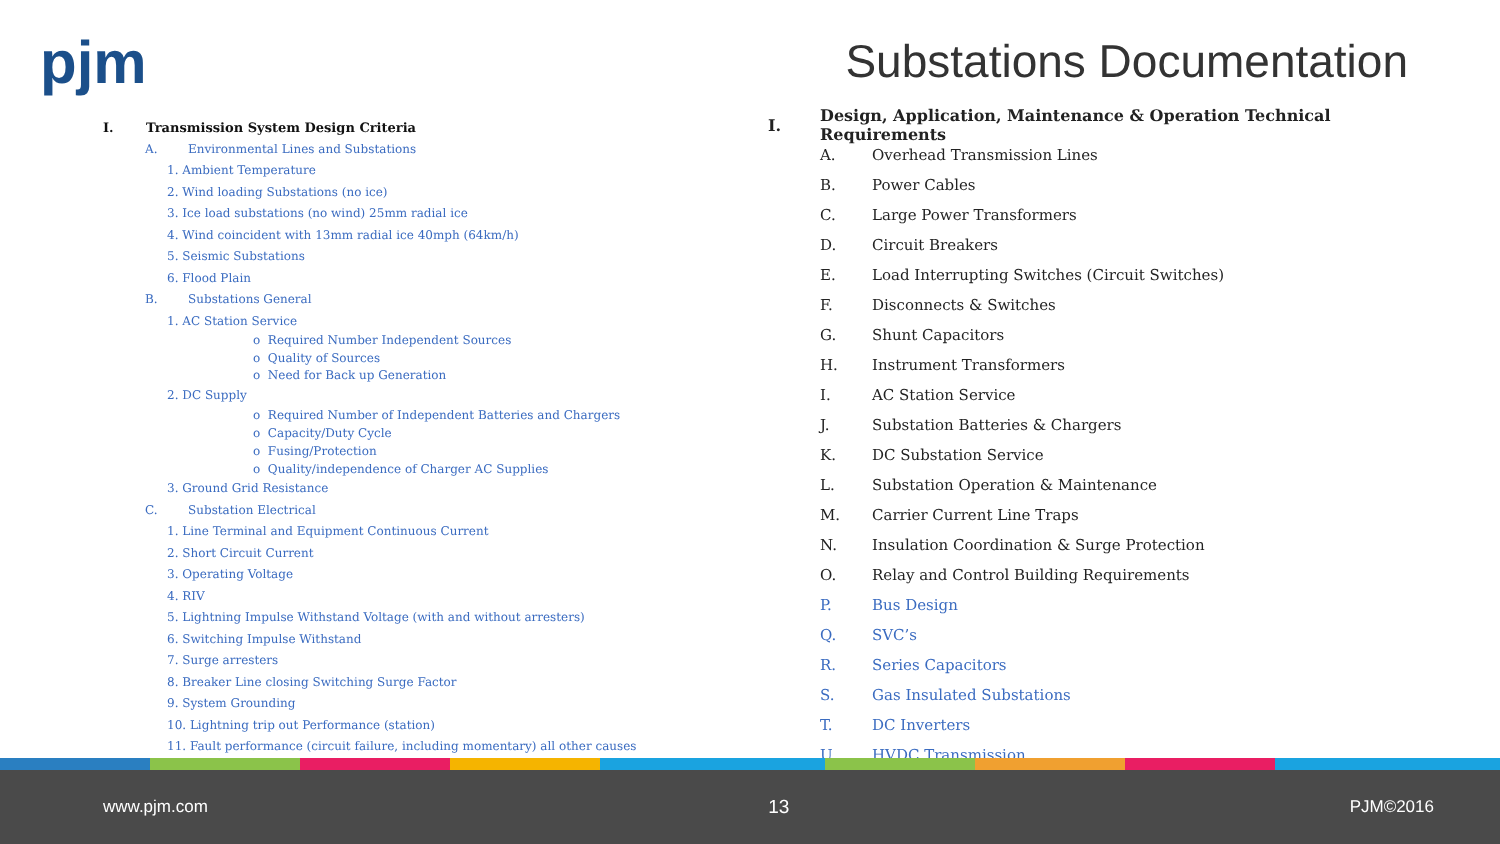pjm Substations Documentation
I. Transmission System Design Criteria
A. Environmental Lines and Substations
1. Ambient Temperature
2. Wind loading Substations (no ice)
3. Ice load substations (no wind) 25mm radial ice
4. Wind coincident with 13mm radial ice 40mph (64km/h)
5. Seismic Substations
6. Flood Plain
B. Substations General
1. AC Station Service
o Required Number Independent Sources
o Quality of Sources
o Need for Back up Generation
2. DC Supply
o Required Number of Independent Batteries and Chargers
o Capacity/Duty Cycle
o Fusing/Protection
o Quality/independence of Charger AC Supplies
3. Ground Grid Resistance
C. Substation Electrical
1. Line Terminal and Equipment Continuous Current
2. Short Circuit Current
3. Operating Voltage
4. RIV
5. Lightning Impulse Withstand Voltage (with and without arresters)
6. Switching Impulse Withstand
7. Surge arresters
8. Breaker Line closing Switching Surge Factor
9. System Grounding
10. Lightning trip out Performance (station)
11. Fault performance (circuit failure, including momentary) all other causes
I. Design, Application, Maintenance & Operation Technical Requirements
A. Overhead Transmission Lines
B. Power Cables
C. Large Power Transformers
D. Circuit Breakers
E. Load Interrupting Switches (Circuit Switches)
F. Disconnects & Switches
G. Shunt Capacitors
H. Instrument Transformers
I. AC Station Service
J. Substation Batteries & Chargers
K. DC Substation Service
L. Substation Operation & Maintenance
M. Carrier Current Line Traps
N. Insulation Coordination & Surge Protection
O. Relay and Control Building Requirements
P. Bus Design
Q. SVC’s
R. Series Capacitors
S. Gas Insulated Substations
T. DC Inverters
U. HVDC Transmission
www.pjm.com 13 PJM©2016